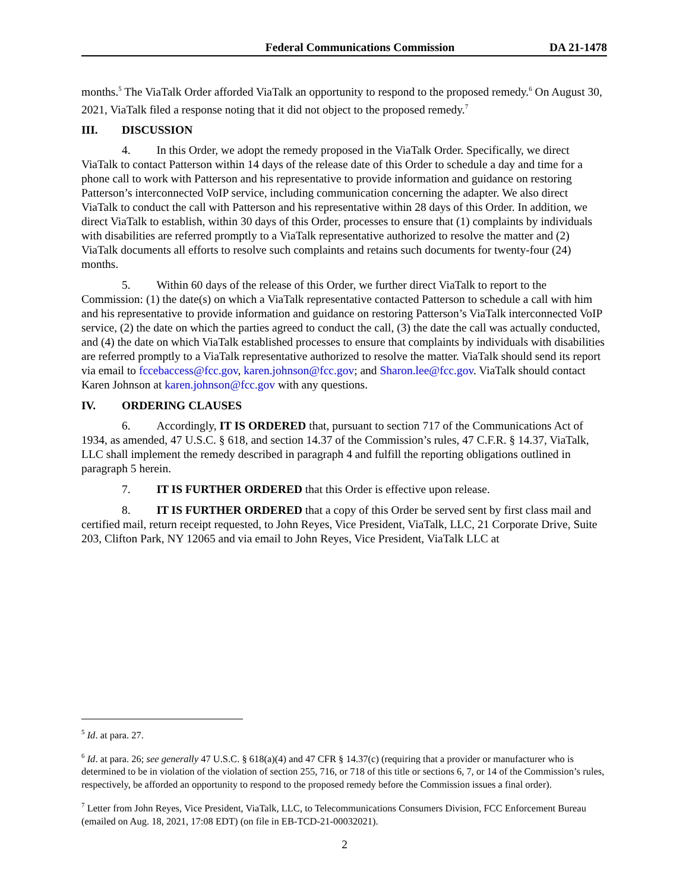Federal Communications Commission
DA 21-1478
months.<sup>5</sup> The ViaTalk Order afforded ViaTalk an opportunity to respond to the proposed remedy.<sup>6</sup> On August 30, 2021, ViaTalk filed a response noting that it did not object to the proposed remedy.<sup>7</sup>
III. DISCUSSION
4. In this Order, we adopt the remedy proposed in the ViaTalk Order. Specifically, we direct ViaTalk to contact Patterson within 14 days of the release date of this Order to schedule a day and time for a phone call to work with Patterson and his representative to provide information and guidance on restoring Patterson’s interconnected VoIP service, including communication concerning the adapter. We also direct ViaTalk to conduct the call with Patterson and his representative within 28 days of this Order. In addition, we direct ViaTalk to establish, within 30 days of this Order, processes to ensure that (1) complaints by individuals with disabilities are referred promptly to a ViaTalk representative authorized to resolve the matter and (2) ViaTalk documents all efforts to resolve such complaints and retains such documents for twenty-four (24) months.
5. Within 60 days of the release of this Order, we further direct ViaTalk to report to the Commission: (1) the date(s) on which a ViaTalk representative contacted Patterson to schedule a call with him and his representative to provide information and guidance on restoring Patterson’s ViaTalk interconnected VoIP service, (2) the date on which the parties agreed to conduct the call, (3) the date the call was actually conducted, and (4) the date on which ViaTalk established processes to ensure that complaints by individuals with disabilities are referred promptly to a ViaTalk representative authorized to resolve the matter. ViaTalk should send its report via email to fccebaccess@fcc.gov, karen.johnson@fcc.gov; and Sharon.lee@fcc.gov. ViaTalk should contact Karen Johnson at karen.johnson@fcc.gov with any questions.
IV. ORDERING CLAUSES
6. Accordingly, IT IS ORDERED that, pursuant to section 717 of the Communications Act of 1934, as amended, 47 U.S.C. § 618, and section 14.37 of the Commission’s rules, 47 C.F.R. § 14.37, ViaTalk, LLC shall implement the remedy described in paragraph 4 and fulfill the reporting obligations outlined in paragraph 5 herein.
7. IT IS FURTHER ORDERED that this Order is effective upon release.
8. IT IS FURTHER ORDERED that a copy of this Order be served sent by first class mail and certified mail, return receipt requested, to John Reyes, Vice President, ViaTalk, LLC, 21 Corporate Drive, Suite 203, Clifton Park, NY 12065 and via email to John Reyes, Vice President, ViaTalk LLC at
<sup>5</sup> Id. at para. 27.
<sup>6</sup> Id. at para. 26; see generally 47 U.S.C. § 618(a)(4) and 47 CFR § 14.37(c) (requiring that a provider or manufacturer who is determined to be in violation of the violation of section 255, 716, or 718 of this title or sections 6, 7, or 14 of the Commission’s rules, respectively, be afforded an opportunity to respond to the proposed remedy before the Commission issues a final order).
<sup>7</sup> Letter from John Reyes, Vice President, ViaTalk, LLC, to Telecommunications Consumers Division, FCC Enforcement Bureau (emailed on Aug. 18, 2021, 17:08 EDT) (on file in EB-TCD-21-00032021).
2